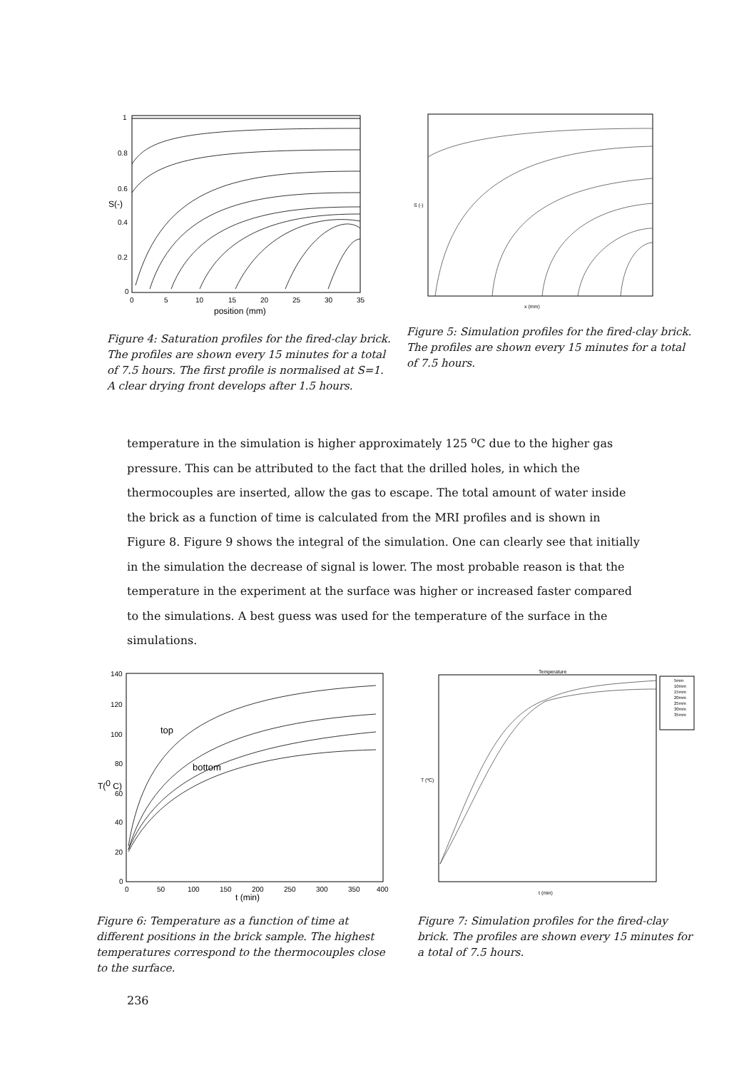1
0.8
0.6
0.4
0.2
0
0
5
10
15
20
25
30
35
position (mm)
S(-)
Figure 4: Saturation profiles for the fired-clay brick. The profiles are shown every 15 minutes for a total of 7.5 hours. The first profile is normalised at S=1. A clear drying front develops after 1.5 hours.
x (mm)
S (-)
Figure 5: Simulation profiles for the fired-clay brick. The profiles are shown every 15 minutes for a total of 7.5 hours.
temperature in the simulation is higher approximately 125 <sup>o</sup>C due to the higher gas pressure. This can be attributed to the fact that the drilled holes, in which the thermocouples are inserted, allow the gas to escape. The total amount of water inside the brick as a function of time is calculated from the MRI profiles and is shown in Figure 8. Figure 9 shows the integral of the simulation. One can clearly see that initially in the simulation the decrease of signal is lower. The most probable reason is that the temperature in the experiment at the surface was higher or increased faster compared to the simulations. A best guess was used for the temperature of the surface in the simulations.
top
bottom
140
120
100
80
60
40
20
0
0
50
100
150
200
250
300
350
400
t (min)
T(0 C)
Figure 6: Temperature as a function of time at different positions in the brick sample. The highest temperatures correspond to the thermocouples close to the surface.
Temperature
5mm
10mm
15mm
20mm
25mm
30mm
35mm
t (min)
T (ºC)
Figure 7: Simulation profiles for the fired-clay brick. The profiles are shown every 15 minutes for a total of 7.5 hours.
236